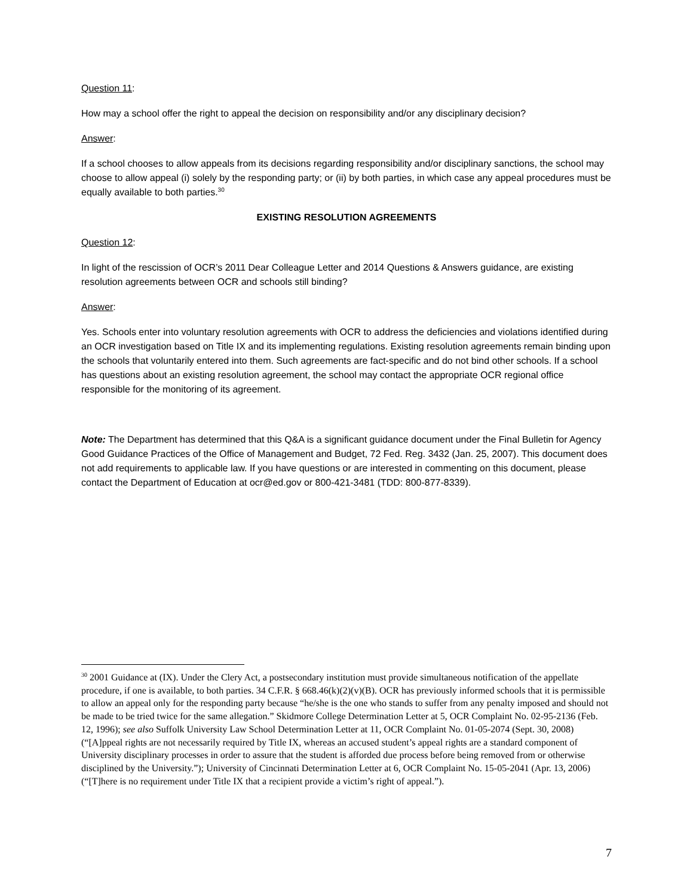Question 11:
How may a school offer the right to appeal the decision on responsibility and/or any disciplinary decision?
Answer:
If a school chooses to allow appeals from its decisions regarding responsibility and/or disciplinary sanctions, the school may choose to allow appeal (i) solely by the responding party; or (ii) by both parties, in which case any appeal procedures must be equally available to both parties.<sup>30</sup>
EXISTING RESOLUTION AGREEMENTS
Question 12:
In light of the rescission of OCR’s 2011 Dear Colleague Letter and 2014 Questions & Answers guidance, are existing resolution agreements between OCR and schools still binding?
Answer:
Yes. Schools enter into voluntary resolution agreements with OCR to address the deficiencies and violations identified during an OCR investigation based on Title IX and its implementing regulations. Existing resolution agreements remain binding upon the schools that voluntarily entered into them. Such agreements are fact-specific and do not bind other schools. If a school has questions about an existing resolution agreement, the school may contact the appropriate OCR regional office responsible for the monitoring of its agreement.
Note: The Department has determined that this Q&A is a significant guidance document under the Final Bulletin for Agency Good Guidance Practices of the Office of Management and Budget, 72 Fed. Reg. 3432 (Jan. 25, 2007). This document does not add requirements to applicable law. If you have questions or are interested in commenting on this document, please contact the Department of Education at ocr@ed.gov or 800-421-3481 (TDD: 800-877-8339).
<sup>30</sup> 2001 Guidance at (IX). Under the Clery Act, a postsecondary institution must provide simultaneous notification of the appellate procedure, if one is available, to both parties. 34 C.F.R. § 668.46(k)(2)(v)(B). OCR has previously informed schools that it is permissible to allow an appeal only for the responding party because “he/she is the one who stands to suffer from any penalty imposed and should not be made to be tried twice for the same allegation.” Skidmore College Determination Letter at 5, OCR Complaint No. 02-95-2136 (Feb. 12, 1996); see also Suffolk University Law School Determination Letter at 11, OCR Complaint No. 01-05-2074 (Sept. 30, 2008) (“[A]ppeal rights are not necessarily required by Title IX, whereas an accused student’s appeal rights are a standard component of University disciplinary processes in order to assure that the student is afforded due process before being removed from or otherwise disciplined by the University.”); University of Cincinnati Determination Letter at 6, OCR Complaint No. 15-05-2041 (Apr. 13, 2006) (“[T]here is no requirement under Title IX that a recipient provide a victim’s right of appeal.”).
7